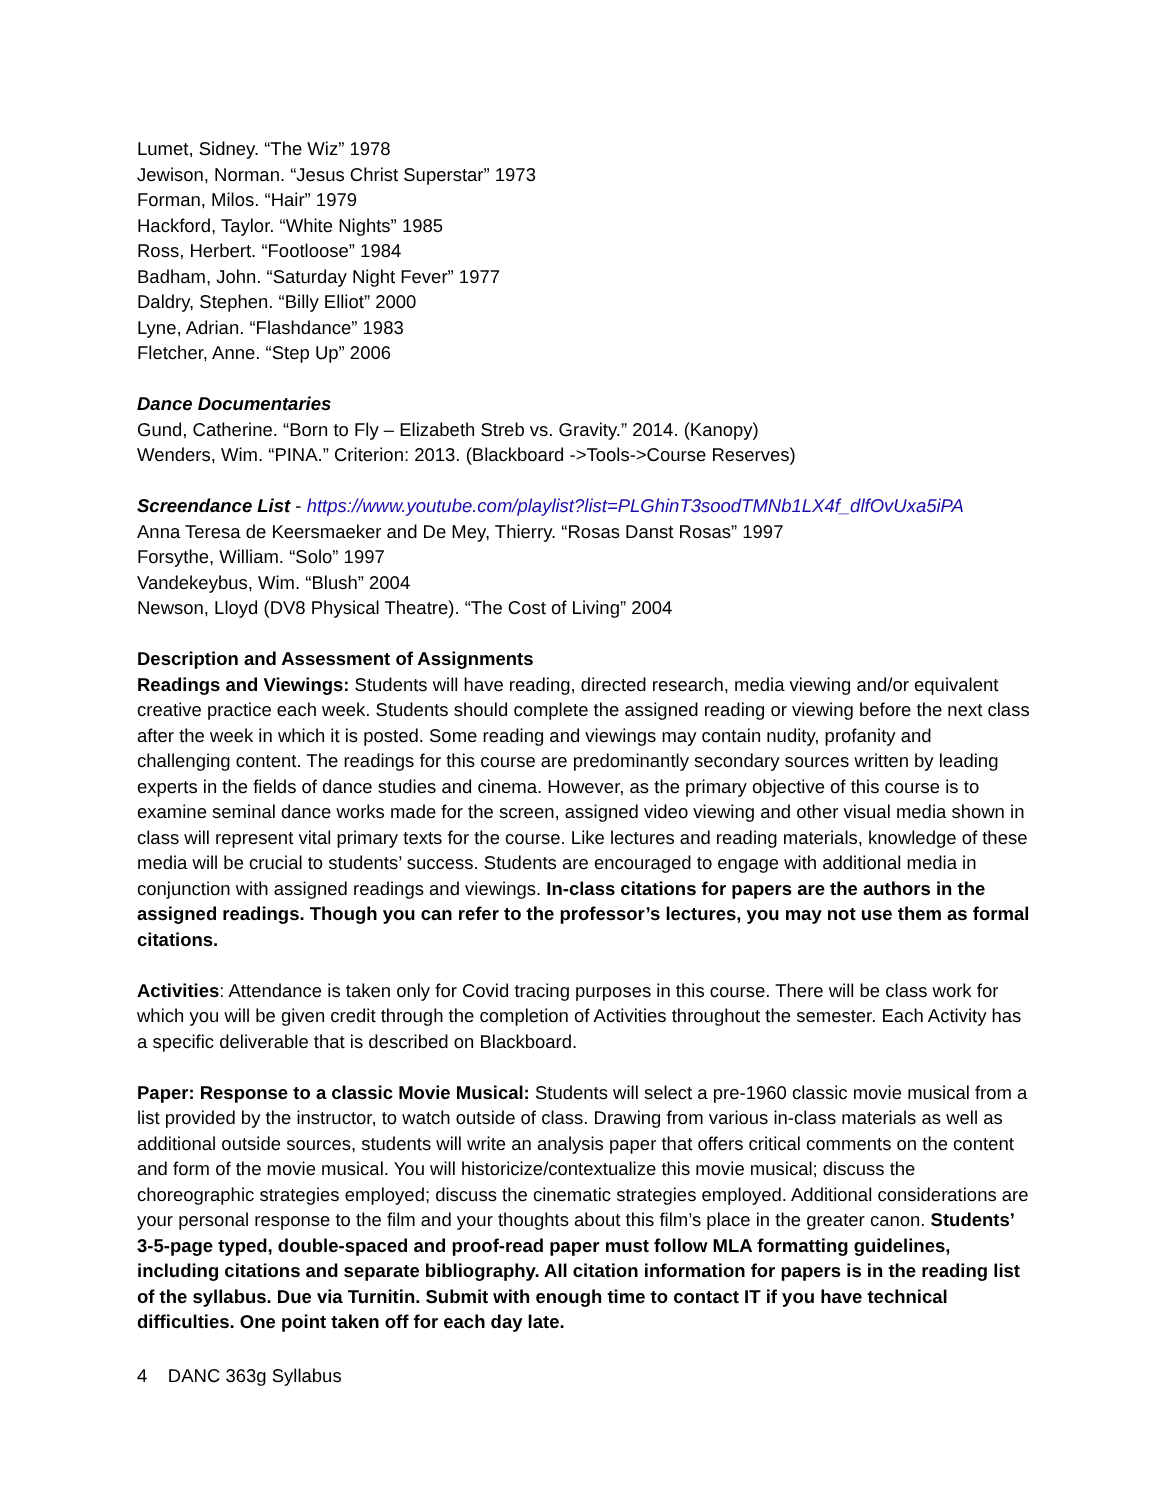Lumet, Sidney. “The Wiz” 1978
Jewison, Norman. “Jesus Christ Superstar” 1973
Forman, Milos. “Hair” 1979
Hackford, Taylor. “White Nights” 1985
Ross, Herbert. “Footloose” 1984
Badham, John. “Saturday Night Fever” 1977
Daldry, Stephen. “Billy Elliot” 2000
Lyne, Adrian. “Flashdance” 1983
Fletcher, Anne. “Step Up” 2006
Dance Documentaries
Gund, Catherine. “Born to Fly – Elizabeth Streb vs. Gravity.” 2014. (Kanopy)
Wenders, Wim. “PINA.” Criterion: 2013. (Blackboard ->Tools->Course Reserves)
Screendance List - https://www.youtube.com/playlist?list=PLGhinT3soodTMNb1LX4f_dlfOvUxa5iPA
Anna Teresa de Keersmaeker and De Mey, Thierry. “Rosas Danst Rosas” 1997
Forsythe, William. “Solo” 1997
Vandekeybus, Wim. “Blush” 2004
Newson, Lloyd (DV8 Physical Theatre). “The Cost of Living” 2004
Description and Assessment of Assignments
Readings and Viewings: Students will have reading, directed research, media viewing and/or equivalent creative practice each week. Students should complete the assigned reading or viewing before the next class after the week in which it is posted. Some reading and viewings may contain nudity, profanity and challenging content. The readings for this course are predominantly secondary sources written by leading experts in the fields of dance studies and cinema. However, as the primary objective of this course is to examine seminal dance works made for the screen, assigned video viewing and other visual media shown in class will represent vital primary texts for the course. Like lectures and reading materials, knowledge of these media will be crucial to students’ success. Students are encouraged to engage with additional media in conjunction with assigned readings and viewings. In-class citations for papers are the authors in the assigned readings. Though you can refer to the professor’s lectures, you may not use them as formal citations.
Activities: Attendance is taken only for Covid tracing purposes in this course. There will be class work for which you will be given credit through the completion of Activities throughout the semester. Each Activity has a specific deliverable that is described on Blackboard.
Paper: Response to a classic Movie Musical: Students will select a pre-1960 classic movie musical from a list provided by the instructor, to watch outside of class. Drawing from various in-class materials as well as additional outside sources, students will write an analysis paper that offers critical comments on the content and form of the movie musical. You will historicize/contextualize this movie musical; discuss the choreographic strategies employed; discuss the cinematic strategies employed. Additional considerations are your personal response to the film and your thoughts about this film’s place in the greater canon. Students’ 3-5-page typed, double-spaced and proof-read paper must follow MLA formatting guidelines, including citations and separate bibliography. All citation information for papers is in the reading list of the syllabus. Due via Turnitin. Submit with enough time to contact IT if you have technical difficulties. One point taken off for each day late.
4 DANC 363g Syllabus